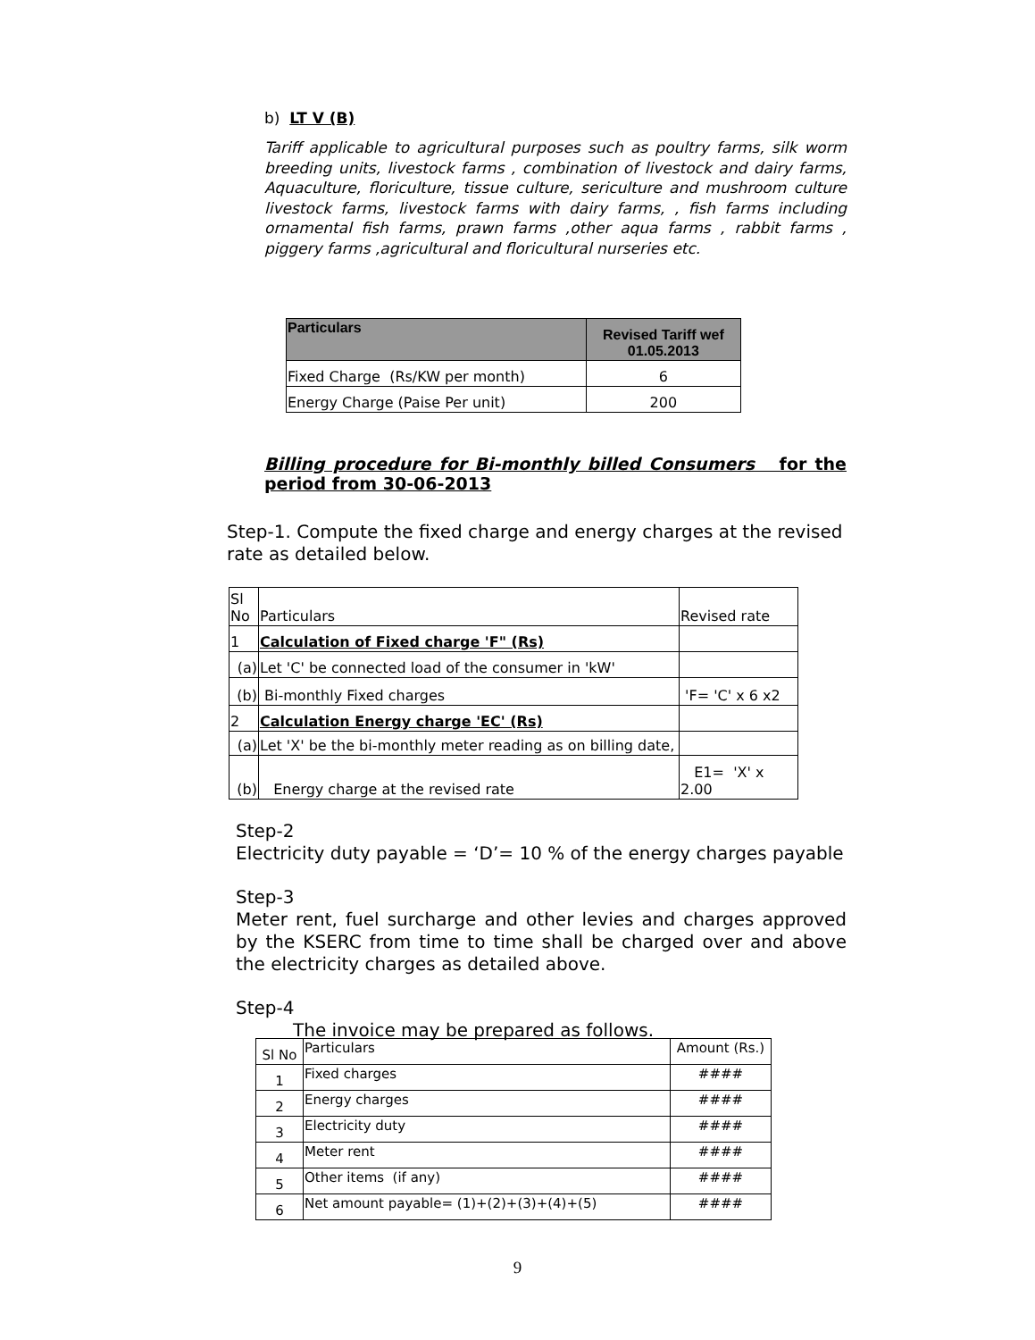b) LT V (B)
Tariff applicable to agricultural purposes such as poultry farms, silk worm breeding units, livestock farms , combination of livestock and dairy farms, Aquaculture, floriculture, tissue culture, sericulture and mushroom culture livestock farms, livestock farms with dairy farms, , fish farms including ornamental fish farms, prawn farms ,other aqua farms , rabbit farms , piggery farms ,agricultural and floricultural nurseries etc.
| Particulars | Revised Tariff wef 01.05.2013 |
| --- | --- |
| Fixed Charge (Rs/KW per month) | 6 |
| Energy Charge (Paise Per unit) | 200 |
Billing procedure for Bi-monthly billed Consumers for the period from 30-06-2013
Step-1. Compute the fixed charge and energy charges at the revised rate as detailed below.
| Sl No | Particulars | Revised rate |
| 1 | Calculation of Fixed charge 'F" (Rs) | |
| (a) | Let 'C' be connected load of the consumer in 'kW' | |
| (b) | Bi-monthly Fixed charges | 'F= 'C' x 6 x2 |
| 2 | Calculation Energy charge 'EC' (Rs) | |
| (a) | Let 'X' be the bi-monthly meter reading as on billing date, | |
| (b) | Energy charge at the revised rate | E1= 'X' x 2.00 |
Step-2
Electricity duty payable = ‘D’= 10 % of the energy charges payable
Step-3
Meter rent, fuel surcharge and other levies and charges approved by the KSERC from time to time shall be charged over and above the electricity charges as detailed above.
Step-4
The invoice may be prepared as follows.
| Sl No | Particulars | Amount (Rs.) |
| 1 | Fixed charges | #### |
| 2 | Energy charges | #### |
| 3 | Electricity duty | #### |
| 4 | Meter rent | #### |
| 5 | Other items (if any) | #### |
| 6 | Net amount payable= (1)+(2)+(3)+(4)+(5) | #### |
9